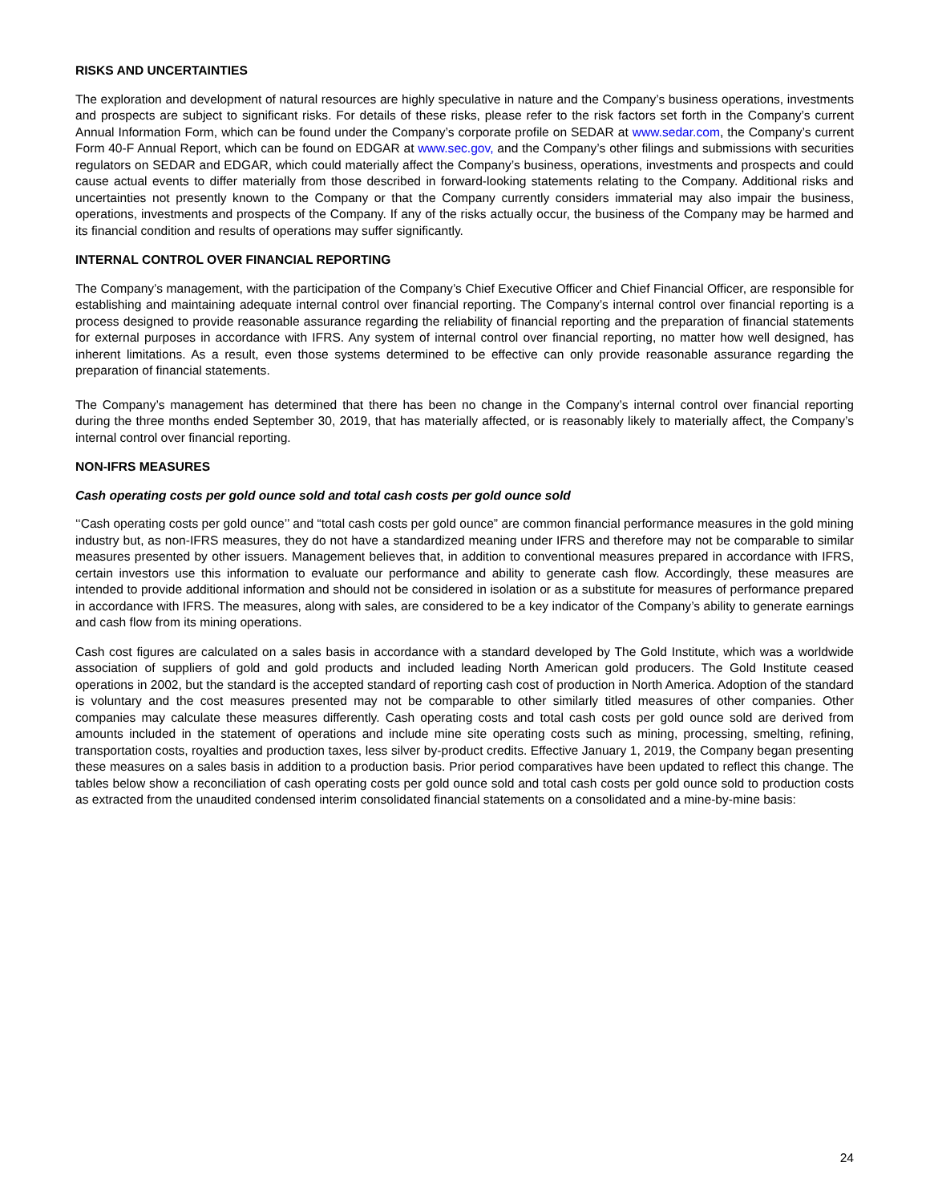RISKS AND UNCERTAINTIES
The exploration and development of natural resources are highly speculative in nature and the Company’s business operations, investments and prospects are subject to significant risks. For details of these risks, please refer to the risk factors set forth in the Company’s current Annual Information Form, which can be found under the Company’s corporate profile on SEDAR at www.sedar.com, the Company’s current Form 40-F Annual Report, which can be found on EDGAR at www.sec.gov, and the Company’s other filings and submissions with securities regulators on SEDAR and EDGAR, which could materially affect the Company’s business, operations, investments and prospects and could cause actual events to differ materially from those described in forward-looking statements relating to the Company. Additional risks and uncertainties not presently known to the Company or that the Company currently considers immaterial may also impair the business, operations, investments and prospects of the Company. If any of the risks actually occur, the business of the Company may be harmed and its financial condition and results of operations may suffer significantly.
INTERNAL CONTROL OVER FINANCIAL REPORTING
The Company’s management, with the participation of the Company’s Chief Executive Officer and Chief Financial Officer, are responsible for establishing and maintaining adequate internal control over financial reporting. The Company’s internal control over financial reporting is a process designed to provide reasonable assurance regarding the reliability of financial reporting and the preparation of financial statements for external purposes in accordance with IFRS. Any system of internal control over financial reporting, no matter how well designed, has inherent limitations. As a result, even those systems determined to be effective can only provide reasonable assurance regarding the preparation of financial statements.
The Company’s management has determined that there has been no change in the Company’s internal control over financial reporting during the three months ended September 30, 2019, that has materially affected, or is reasonably likely to materially affect, the Company’s internal control over financial reporting.
NON-IFRS MEASURES
Cash operating costs per gold ounce sold and total cash costs per gold ounce sold
‘‘Cash operating costs per gold ounce’’ and “total cash costs per gold ounce” are common financial performance measures in the gold mining industry but, as non-IFRS measures, they do not have a standardized meaning under IFRS and therefore may not be comparable to similar measures presented by other issuers. Management believes that, in addition to conventional measures prepared in accordance with IFRS, certain investors use this information to evaluate our performance and ability to generate cash flow. Accordingly, these measures are intended to provide additional information and should not be considered in isolation or as a substitute for measures of performance prepared in accordance with IFRS. The measures, along with sales, are considered to be a key indicator of the Company’s ability to generate earnings and cash flow from its mining operations.
Cash cost figures are calculated on a sales basis in accordance with a standard developed by The Gold Institute, which was a worldwide association of suppliers of gold and gold products and included leading North American gold producers. The Gold Institute ceased operations in 2002, but the standard is the accepted standard of reporting cash cost of production in North America. Adoption of the standard is voluntary and the cost measures presented may not be comparable to other similarly titled measures of other companies. Other companies may calculate these measures differently. Cash operating costs and total cash costs per gold ounce sold are derived from amounts included in the statement of operations and include mine site operating costs such as mining, processing, smelting, refining, transportation costs, royalties and production taxes, less silver by-product credits. Effective January 1, 2019, the Company began presenting these measures on a sales basis in addition to a production basis. Prior period comparatives have been updated to reflect this change. The tables below show a reconciliation of cash operating costs per gold ounce sold and total cash costs per gold ounce sold to production costs as extracted from the unaudited condensed interim consolidated financial statements on a consolidated and a mine-by-mine basis:
24